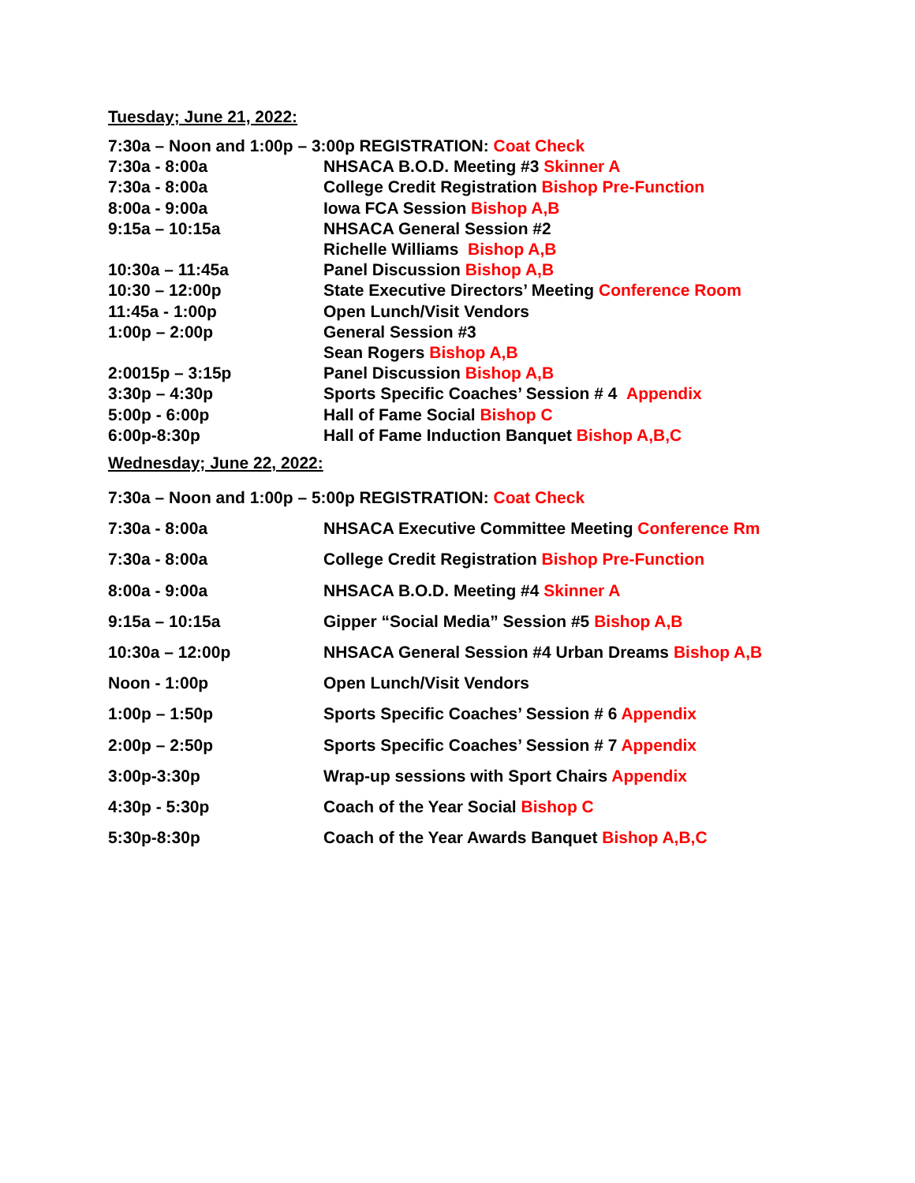Tuesday; June 21, 2022:
7:30a – Noon and 1:00p – 3:00p REGISTRATION: Coat Check
7:30a - 8:00a NHSACA B.O.D. Meeting #3 Skinner A
7:30a - 8:00a College Credit Registration Bishop Pre-Function
8:00a - 9:00a Iowa FCA Session Bishop A,B
9:15a – 10:15a NHSACA General Session #2
Richelle Williams Bishop A,B
10:30a – 11:45a Panel Discussion Bishop A,B
10:30 – 12:00p State Executive Directors’ Meeting Conference Room
11:45a - 1:00p Open Lunch/Visit Vendors
1:00p – 2:00p General Session #3
Sean Rogers Bishop A,B
2:0015p – 3:15p Panel Discussion Bishop A,B
3:30p – 4:30p Sports Specific Coaches’ Session # 4 Appendix
5:00p - 6:00p Hall of Fame Social Bishop C
6:00p-8:30p Hall of Fame Induction Banquet Bishop A,B,C
Wednesday; June 22, 2022:
7:30a – Noon and 1:00p – 5:00p REGISTRATION: Coat Check
7:30a - 8:00a NHSACA Executive Committee Meeting Conference Rm
7:30a - 8:00a College Credit Registration Bishop Pre-Function
8:00a - 9:00a NHSACA B.O.D. Meeting #4 Skinner A
9:15a – 10:15a Gipper “Social Media” Session #5 Bishop A,B
10:30a – 12:00p NHSACA General Session #4 Urban Dreams Bishop A,B
Noon - 1:00p Open Lunch/Visit Vendors
1:00p – 1:50p Sports Specific Coaches’ Session # 6 Appendix
2:00p – 2:50p Sports Specific Coaches’ Session # 7 Appendix
3:00p-3:30p Wrap-up sessions with Sport Chairs Appendix
4:30p - 5:30p Coach of the Year Social Bishop C
5:30p-8:30p Coach of the Year Awards Banquet Bishop A,B,C